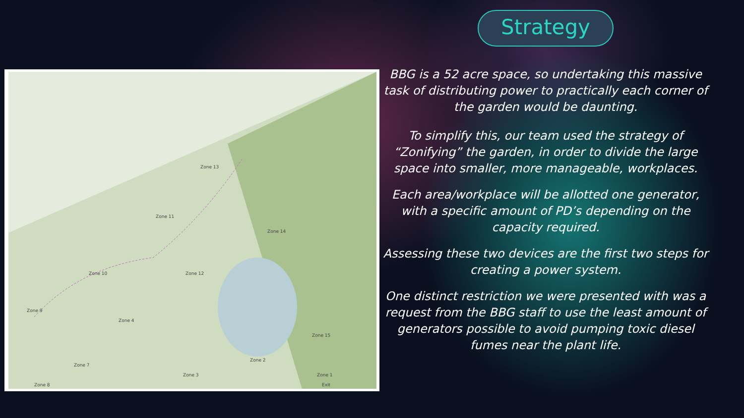Zone 13
Zone 11
Zone 14
Zone 10
Zone 12
Zone 9
Zone 4
Zone 15
Zone 7
Zone 2
Zone 8
Zone 3
Zone 1
Exit
Strategy
BBG is a 52 acre space, so undertaking this massive task of distributing power to practically each corner of the garden would be daunting.
To simplify this, our team used the strategy of “Zonifying” the garden, in order to divide the large space into smaller, more manageable, workplaces.
Each area/workplace will be allotted one generator, with a specific amount of PD’s depending on the capacity required.
Assessing these two devices are the first two steps for creating a power system.
One distinct restriction we were presented with was a request from the BBG staff to use the least amount of generators possible to avoid pumping toxic diesel fumes near the plant life.